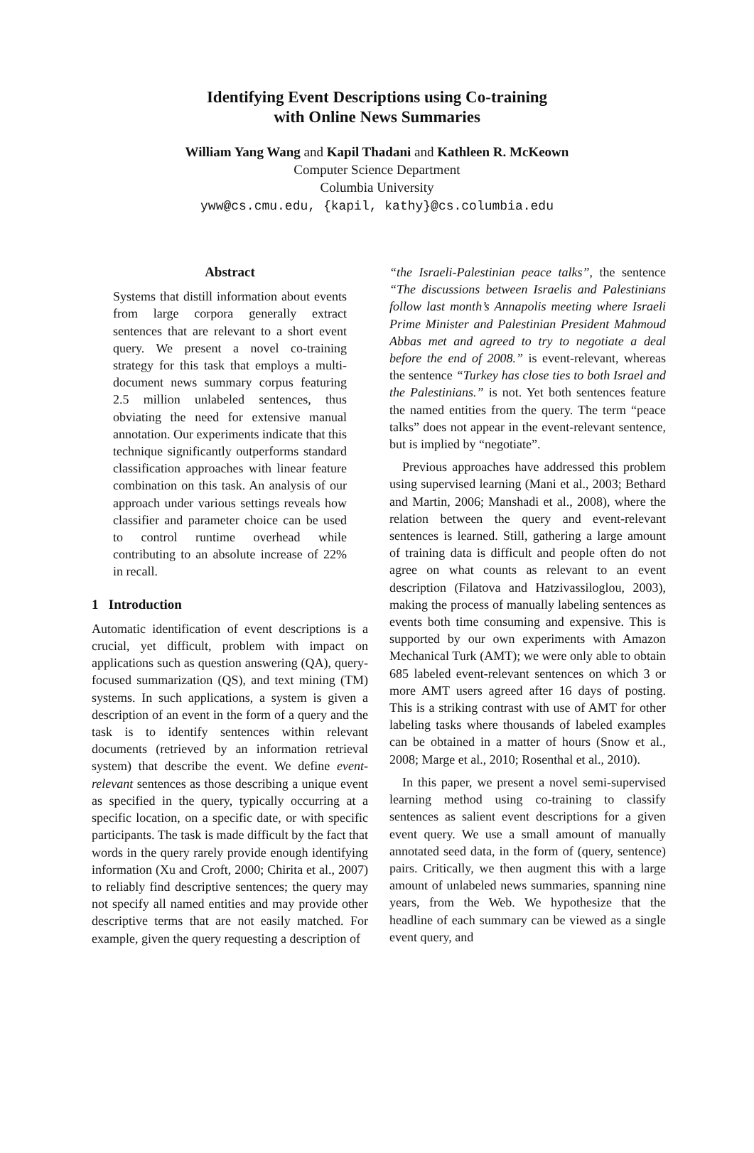Identifying Event Descriptions using Co-training
with Online News Summaries
William Yang Wang and Kapil Thadani and Kathleen R. McKeown
Computer Science Department
Columbia University
yww@cs.cmu.edu, {kapil, kathy}@cs.columbia.edu
Abstract
Systems that distill information about events from large corpora generally extract sentences that are relevant to a short event query. We present a novel co-training strategy for this task that employs a multi-document news summary corpus featuring 2.5 million unlabeled sentences, thus obviating the need for extensive manual annotation. Our experiments indicate that this technique significantly outperforms standard classification approaches with linear feature combination on this task. An analysis of our approach under various settings reveals how classifier and parameter choice can be used to control runtime overhead while contributing to an absolute increase of 22% in recall.
1 Introduction
Automatic identification of event descriptions is a crucial, yet difficult, problem with impact on applications such as question answering (QA), query-focused summarization (QS), and text mining (TM) systems. In such applications, a system is given a description of an event in the form of a query and the task is to identify sentences within relevant documents (retrieved by an information retrieval system) that describe the event. We define event-relevant sentences as those describing a unique event as specified in the query, typically occurring at a specific location, on a specific date, or with specific participants. The task is made difficult by the fact that words in the query rarely provide enough identifying information (Xu and Croft, 2000; Chirita et al., 2007) to reliably find descriptive sentences; the query may not specify all named entities and may provide other descriptive terms that are not easily matched. For example, given the query requesting a description of
“the Israeli-Palestinian peace talks”, the sentence “The discussions between Israelis and Palestinians follow last month’s Annapolis meeting where Israeli Prime Minister and Palestinian President Mahmoud Abbas met and agreed to try to negotiate a deal before the end of 2008.” is event-relevant, whereas the sentence “Turkey has close ties to both Israel and the Palestinians.” is not. Yet both sentences feature the named entities from the query. The term “peace talks” does not appear in the event-relevant sentence, but is implied by “negotiate”.
Previous approaches have addressed this problem using supervised learning (Mani et al., 2003; Bethard and Martin, 2006; Manshadi et al., 2008), where the relation between the query and event-relevant sentences is learned. Still, gathering a large amount of training data is difficult and people often do not agree on what counts as relevant to an event description (Filatova and Hatzivassiloglou, 2003), making the process of manually labeling sentences as events both time consuming and expensive. This is supported by our own experiments with Amazon Mechanical Turk (AMT); we were only able to obtain 685 labeled event-relevant sentences on which 3 or more AMT users agreed after 16 days of posting. This is a striking contrast with use of AMT for other labeling tasks where thousands of labeled examples can be obtained in a matter of hours (Snow et al., 2008; Marge et al., 2010; Rosenthal et al., 2010).
In this paper, we present a novel semi-supervised learning method using co-training to classify sentences as salient event descriptions for a given event query. We use a small amount of manually annotated seed data, in the form of (query, sentence) pairs. Critically, we then augment this with a large amount of unlabeled news summaries, spanning nine years, from the Web. We hypothesize that the headline of each summary can be viewed as a single event query, and